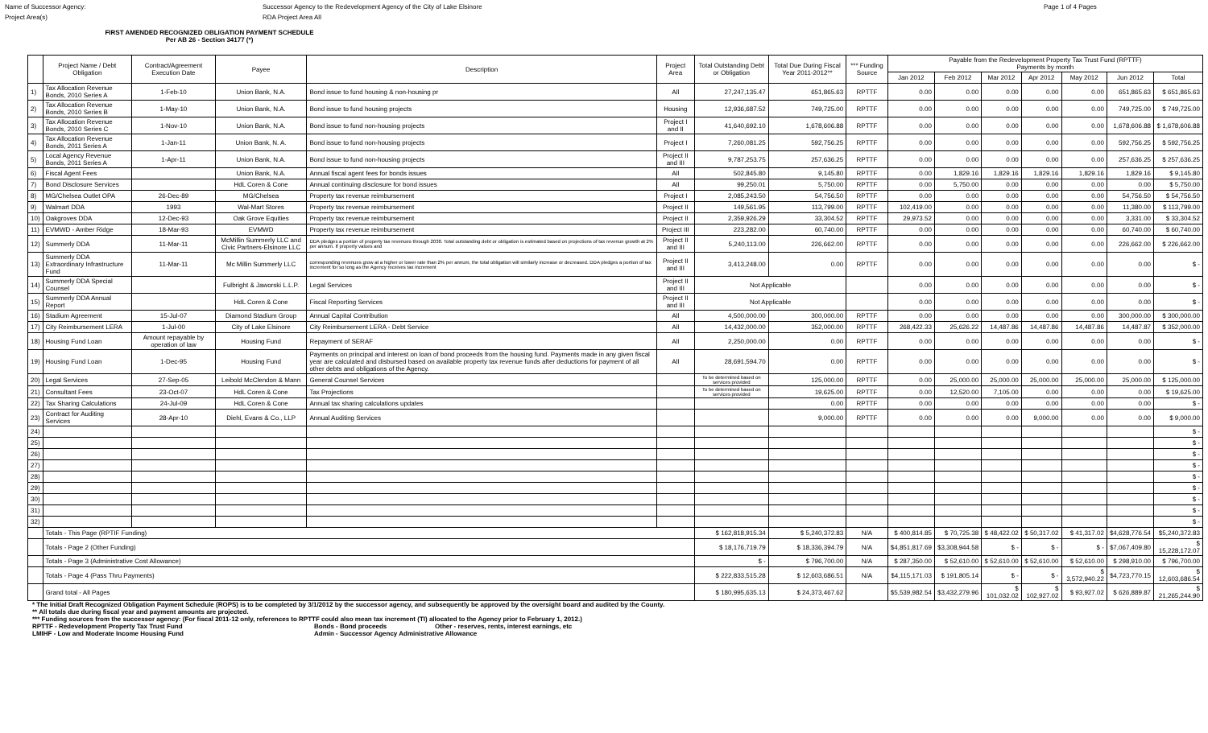Name of Successor Agency: Successor Agency to the Redevelopment Agency of the City of Lake Elsinore Page 1 of 4 Pages
Project Area(s) RDA Project Area All
FIRST AMENDED RECOGNIZED OBLIGATION PAYMENT SCHEDULE
Per AB 26 - Section 34177 (*)
| | Project Name / Debt Obligation | Contract/Agreement Execution Date | Payee | Description | Project Area | Total Outstanding Debt or Obligation | Total Due During Fiscal Year 2011-2012** | *** Funding Source | Payable from the Redevelopment Property Tax Trust Fund (RPTTF) Payments by month | | | | | | |
| --- | --- | --- | --- | --- | --- | --- | --- | --- | --- | --- | --- | --- | --- | --- | --- |
| | | | | | | | | | Jan 2012 | Feb 2012 | Mar 2012 | Apr 2012 | May 2012 | Jun 2012 | Total |
| 1) | Tax Allocation Revenue Bonds, 2010 Series A | 1-Feb-10 | Union Bank, N.A. | Bond issue to fund housing & non-housing pr | All | 27,247,135.47 | 651,865.63 | RPTTF | 0.00 | 0.00 | 0.00 | 0.00 | 0.00 | 651,865.63 | $ 651,865.63 |
| 2) | Tax Allocation Revenue Bonds, 2010 Series B | 1-May-10 | Union Bank, N.A. | Bond issue to fund housing projects | Housing | 12,936,687.52 | 749,725.00 | RPTTF | 0.00 | 0.00 | 0.00 | 0.00 | 0.00 | 749,725.00 | $ 749,725.00 |
| 3) | Tax Allocation Revenue Bonds, 2010 Series C | 1-Nov-10 | Union Bank, N.A. | Bond issue to fund non-housing projects | Project I and II | 41,640,692.10 | 1,678,606.88 | RPTTF | 0.00 | 0.00 | 0.00 | 0.00 | 0.00 | 1,678,606.88 | $ 1,678,606.88 |
| 4) | Tax Allocation Revenue Bonds, 2011 Series A | 1-Jan-11 | Union Bank, N. A. | Bond issue to fund non-housing projects | Project I | 7,260,081.25 | 592,756.25 | RPTTF | 0.00 | 0.00 | 0.00 | 0.00 | 0.00 | 592,756.25 | $ 592,756.25 |
| 5) | Local Agency Revenue Bonds, 2011 Series A | 1-Apr-11 | Union Bank, N.A. | Bond issue to fund non-housing projects | Project II and III | 9,787,253.75 | 257,636.25 | RPTTF | 0.00 | 0.00 | 0.00 | 0.00 | 0.00 | 257,636.25 | $ 257,636.25 |
| 6) | Fiscal Agent Fees | | Union Bank, N.A. | Annual fiscal agent fees for bonds issues | All | 502,845.80 | 9,145.80 | RPTTF | 0.00 | 1,829.16 | 1,829.16 | 1,829.16 | 1,829.16 | 1,829.16 | $ 9,145.80 |
| 7) | Bond Disclosure Services | | HdL Coren & Cone | Annual continuing disclosure for bond issues | All | 99,250.01 | 5,750.00 | RPTTF | 0.00 | 5,750.00 | 0.00 | 0.00 | 0.00 | 0.00 | $ 5,750.00 |
| 8) | MG/Chelsea Outlet OPA | 26-Dec-89 | MG/Chelsea | Property tax revenue reimbursement | Project I | 2,085,243.50 | 54,756.50 | RPTTF | 0.00 | 0.00 | 0.00 | 0.00 | 0.00 | 54,756.50 | $ 54,756.50 |
| 9) | Walmart DDA | 1993 | Wal-Mart Stores | Property tax revenue reimbursement | Project II | 149,561.95 | 113,799.00 | RPTTF | 102,419.00 | 0.00 | 0.00 | 0.00 | 0.00 | 11,380.00 | $ 113,799.00 |
| 10) | Oakgroves DDA | 12-Dec-93 | Oak Grove Equities | Property tax revenue reimbursement | Project II | 2,359,926.29 | 33,304.52 | RPTTF | 29,973.52 | 0.00 | 0.00 | 0.00 | 0.00 | 3,331.00 | $ 33,304.52 |
| 11) | EVMWD - Amber Ridge | 18-Mar-93 | EVMWD | Property tax revenue reimbursement | Project III | 223,282.00 | 60,740.00 | RPTTF | 0.00 | 0.00 | 0.00 | 0.00 | 0.00 | 60,740.00 | $ 60,740.00 |
| 12) | Summerly DDA | 11-Mar-11 | McMillin Summerly LLC and Civic Partners-Elsinore LLC | DDA pledges a portion of property tax revenues through 2038. Total outstanding debt or obligation is estimated based on projections of tax revenue growth at 2% per annum. If property values and | Project II and III | 5,240,113.00 | 226,662.00 | RPTTF | 0.00 | 0.00 | 0.00 | 0.00 | 0.00 | 226,662.00 | $ 226,662.00 |
| 13) | Summerly DDA Extraordinary Infrastructure Fund | 11-Mar-11 | Mc Millin Summerly LLC | corresponding revenues grow at a higher or lower rate than 2% per annum, the total obligation will similarly increase or decreased. DDA pledges a portion of tax increment for so long as the Agency receives tax increment | Project II and III | 3,413,248.00 | 0.00 | RPTTF | 0.00 | 0.00 | 0.00 | 0.00 | 0.00 | 0.00 | $ - |
| 14) | Summerly DDA Special Counsel | | Fulbright & Jaworski L.L.P. | Legal Services | Project II and III | Not Applicable | | | 0.00 | 0.00 | 0.00 | 0.00 | 0.00 | 0.00 | $ - |
| 15) | Summerly DDA Annual Report | | HdL Coren & Cone | Fiscal Reporting Services | Project II and III | Not Applicable | | | 0.00 | 0.00 | 0.00 | 0.00 | 0.00 | 0.00 | $ - |
| 16) | Stadium Agreement | 15-Jul-07 | Diamond Stadium Group | Annual Capital Contribution | All | 4,500,000.00 | 300,000.00 | RPTTF | 0.00 | 0.00 | 0.00 | 0.00 | 0.00 | 300,000.00 | $ 300,000.00 |
| 17) | City Reimbursement LERA | 1-Jul-00 | City of Lake Elsinore | City Reimbursement LERA - Debt Service | All | 14,432,000.00 | 352,000.00 | RPTTF | 268,422.33 | 25,626.22 | 14,487.86 | 14,487.86 | 14,487.86 | 14,487.87 | $ 352,000.00 |
| 18) | Housing Fund Loan | Amount repayable by operation of law | Housing Fund | Repayment of SERAF | All | 2,250,000.00 | 0.00 | RPTTF | 0.00 | 0.00 | 0.00 | 0.00 | 0.00 | 0.00 | $ - |
| 19) | Housing Fund Loan | 1-Dec-95 | Housing Fund | Payments on principal and interest on loan of bond proceeds from the housing fund. Payments made in any given fiscal year are calculated and disbursed based on available property tax revenue funds after deductions for payment of all other debts and obligations of the Agency. | All | 28,691,594.70 | 0.00 | RPTTF | 0.00 | 0.00 | 0.00 | 0.00 | 0.00 | 0.00 | $ - |
| 20) | Legal Services | 27-Sep-05 | Leibold McClendon & Mann | General Counsel Services | | To be determined based on services provided | 125,000.00 | RPTTF | 0.00 | 25,000.00 | 25,000.00 | 25,000.00 | 25,000.00 | 25,000.00 | $ 125,000.00 |
| 21) | Consultant Fees | 23-Oct-07 | HdL Coren & Cone | Tax Projections | | To be determined based on services provided | 19,625.00 | RPTTF | 0.00 | 12,520.00 | 7,105.00 | 0.00 | 0.00 | 0.00 | $ 19,625.00 |
| 22) | Tax Sharing Calculations | 24-Jul-09 | HdL Coren & Cone | Annual tax sharing calculations updates | | | 0.00 | RPTTF | 0.00 | 0.00 | 0.00 | 0.00 | 0.00 | 0.00 | $ - |
| 23) | Contract for Auditing Services | 28-Apr-10 | Diehl, Evans & Co., LLP | Annual Auditing Services | | | 9,000.00 | RPTTF | 0.00 | 0.00 | 0.00 | 9,000.00 | 0.00 | 0.00 | $ 9,000.00 |
| 24) | | | | | | | | | | | | | | | $ - |
| 25) | | | | | | | | | | | | | | | $ - |
| 26) | | | | | | | | | | | | | | | $ - |
| 27) | | | | | | | | | | | | | | | $ - |
| 28) | | | | | | | | | | | | | | | $ - |
| 29) | | | | | | | | | | | | | | | $ - |
| 30) | | | | | | | | | | | | | | | $ - |
| 31) | | | | | | | | | | | | | | | $ - |
| 32) | | | | | | | | | | | | | | | $ - |
| | Totals - This Page (RPTIF Funding) | | | | | $ 162,818,915.34 | $ 5,240,372.83 | N/A | $ 400,814.85 | $ 70,725.38 | $ 48,422.02 | $ 50,317.02 | $ 41,317.02 | $4,628,776.54 | $5,240,372.83 |
| | Totals - Page 2 (Other Funding) | | | | | $ 18,176,719.79 | $ 18,336,394.79 | N/A | $4,851,817.69 | $3,308,944.58 | $ - | $ - | $ - | $7,067,409.80 | $ 15,228,172.07 |
| | Totals - Page 3 (Administrative Cost Allowance) | | | | | $ - | $ 796,700.00 | N/A | $ 287,350.00 | $ 52,610.00 | $ 52,610.00 | $ 52,610.00 | $ 52,610.00 | $ 298,910.00 | $ 796,700.00 |
| | Totals - Page 4 (Pass Thru Payments) | | | | | $ 222,833,515.28 | $ 12,603,686.51 | N/A | $4,115,171.03 | $ 191,805.14 | $ - | $ - | $ 3,572,940.22 | $4,723,770.15 | $ 12,603,686.54 |
| | Grand total - All Pages | | | | | $ 180,995,635.13 | $ 24,373,467.62 | | $5,539,982.54 | $3,432,279.96 | $ 101,032.02 | $ 102,927.02 | $ 93,927.02 | $ 626,889.87 | $ 21,265,244.90 |
* The Initial Draft Recognized Obligation Payment Schedule (ROPS) is to be completed by 3/1/2012 by the successor agency, and subsequently be approved by the oversight board and audited by the County.
** All totals due during fiscal year and payment amounts are projected.
*** Funding sources from the successor agency: (For fiscal 2011-12 only, references to RPTTF could also mean tax increment (TI) allocated to the Agency prior to February 1, 2012.)
RPTTF - Redevelopment Property Tax Trust Fund Bonds - Bond proceeds Other - reserves, rents, interest earnings, etc
LMIHF - Low and Moderate Income Housing Fund Admin - Successor Agency Administrative Allowance